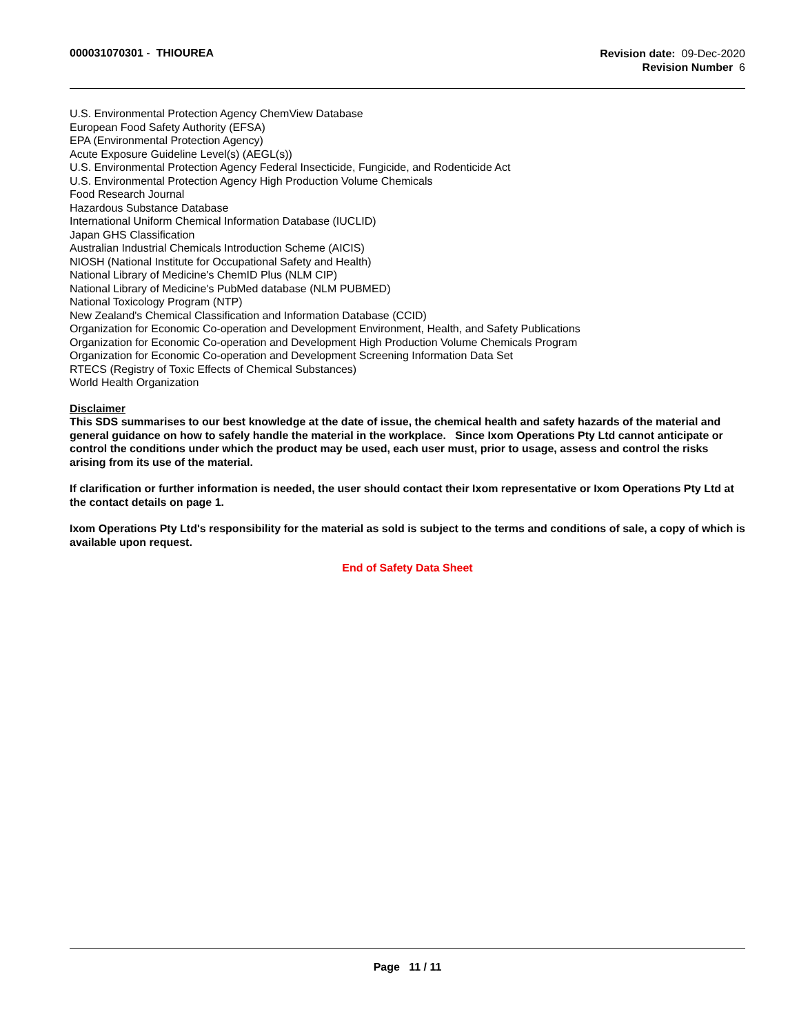000031070301 - THIOUREA
Revision date: 09-Dec-2020
Revision Number 6
U.S. Environmental Protection Agency ChemView Database
European Food Safety Authority (EFSA)
EPA (Environmental Protection Agency)
Acute Exposure Guideline Level(s) (AEGL(s))
U.S. Environmental Protection Agency Federal Insecticide, Fungicide, and Rodenticide Act
U.S. Environmental Protection Agency High Production Volume Chemicals
Food Research Journal
Hazardous Substance Database
International Uniform Chemical Information Database (IUCLID)
Japan GHS Classification
Australian Industrial Chemicals Introduction Scheme (AICIS)
NIOSH (National Institute for Occupational Safety and Health)
National Library of Medicine's ChemID Plus (NLM CIP)
National Library of Medicine's PubMed database (NLM PUBMED)
National Toxicology Program (NTP)
New Zealand's Chemical Classification and Information Database (CCID)
Organization for Economic Co-operation and Development Environment, Health, and Safety Publications
Organization for Economic Co-operation and Development High Production Volume Chemicals Program
Organization for Economic Co-operation and Development Screening Information Data Set
RTECS (Registry of Toxic Effects of Chemical Substances)
World Health Organization
Disclaimer
This SDS summarises to our best knowledge at the date of issue, the chemical health and safety hazards of the material and general guidance on how to safely handle the material in the workplace. Since Ixom Operations Pty Ltd cannot anticipate or control the conditions under which the product may be used, each user must, prior to usage, assess and control the risks arising from its use of the material.
If clarification or further information is needed, the user should contact their Ixom representative or Ixom Operations Pty Ltd at the contact details on page 1.
Ixom Operations Pty Ltd's responsibility for the material as sold is subject to the terms and conditions of sale, a copy of which is available upon request.
End of Safety Data Sheet
Page 11 / 11